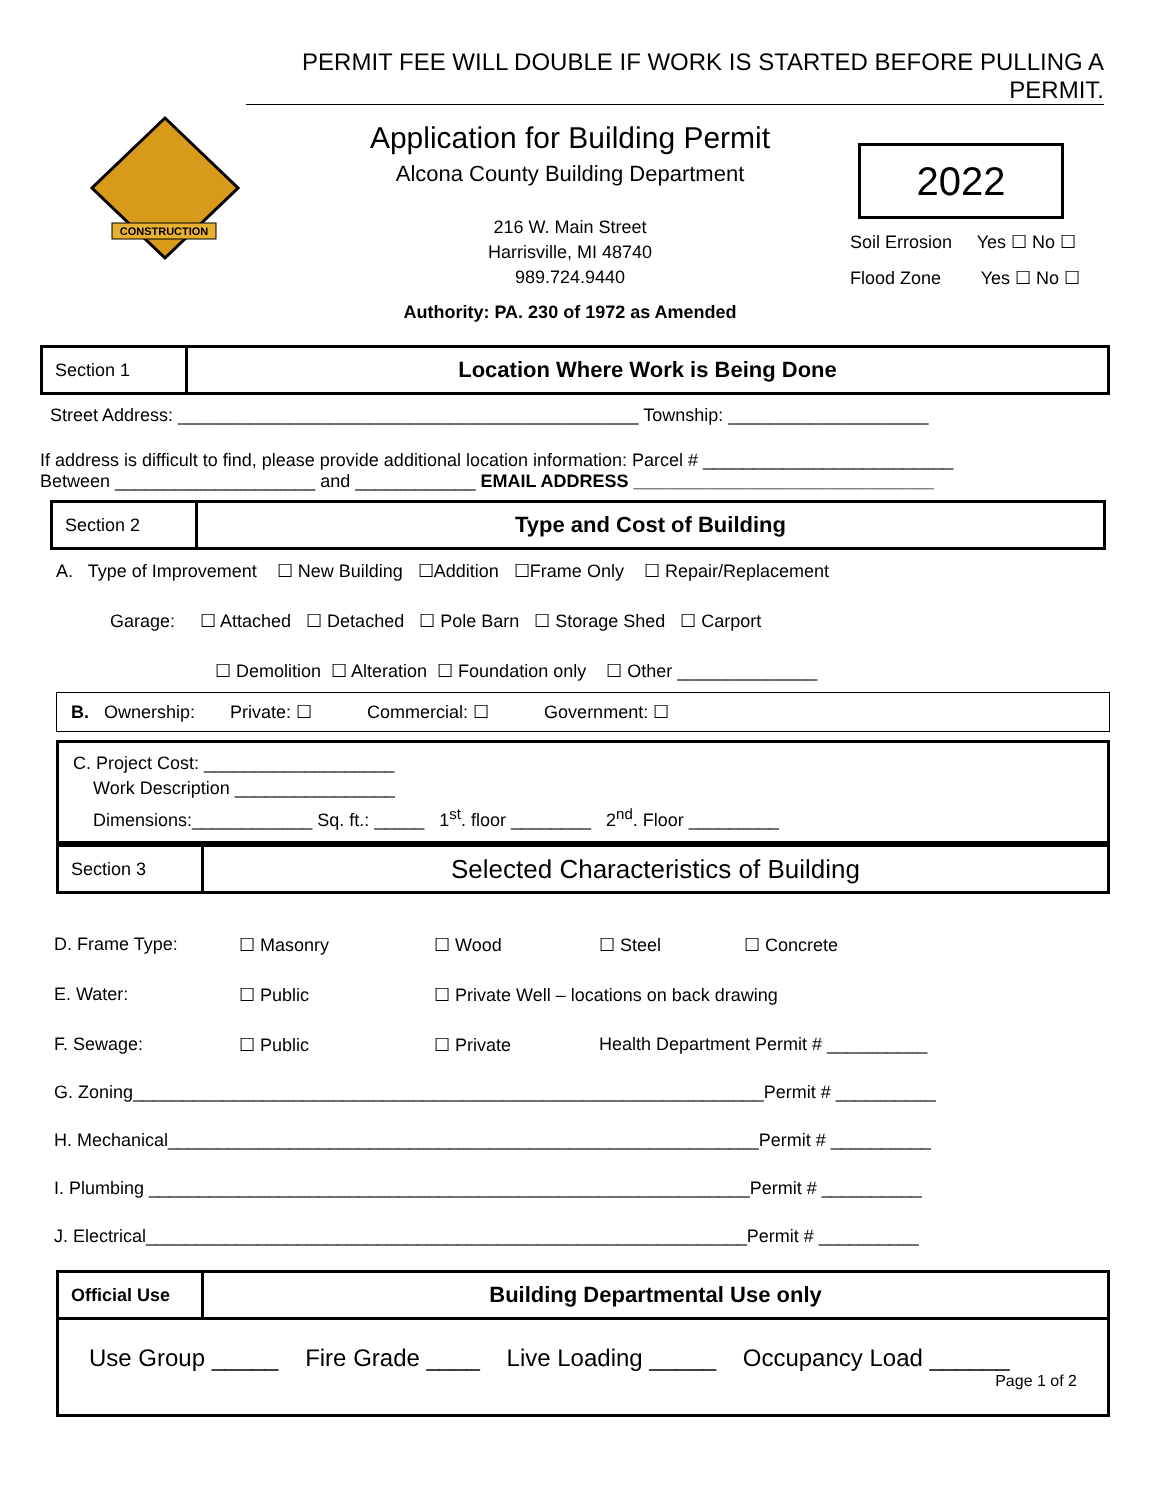PERMIT FEE WILL DOUBLE IF WORK IS STARTED BEFORE PULLING A PERMIT.
CONSTRUCTION
Application for Building Permit
Alcona County Building Department
216 W. Main Street
Harrisville, MI 48740
989.724.9440
Authority: PA. 230 of 1972 as Amended
2022
Soil Errosion Yes ☐ No ☐
Flood Zone Yes ☐ No ☐
Section 1
Location Where Work is Being Done
Street Address: ______________________________________________ Township: ____________________
If address is difficult to find, please provide additional location information: Parcel # _________________________
Between ____________________ and ____________ EMAIL ADDRESS ______________________________
Section 2
Type and Cost of Building
A. Type of Improvement ☐ New Building ☐Addition ☐Frame Only ☐ Repair/Replacement
Garage: ☐ Attached ☐ Detached ☐ Pole Barn ☐ Storage Shed ☐ Carport
☐ Demolition ☐ Alteration ☐ Foundation only ☐ Other ______________
B. Ownership: Private: ☐ Commercial: ☐ Government: ☐
C. Project Cost: ___________________
Work Description ________________
Dimensions:____________ Sq. ft.: _____ 1<sup>st</sup>. floor ________ 2<sup>nd</sup>. Floor _________
Section 3
Selected Characteristics of Building
D. Frame Type:
☐ Masonry
☐ Wood
☐ Steel
☐ Concrete
E. Water:
☐ Public
☐ Private Well – locations on back drawing
F. Sewage:
☐ Public
☐ Private
Health Department Permit # __________
G. Zoning_______________________________________________________________Permit # __________
H. Mechanical___________________________________________________________Permit # __________
I. Plumbing ____________________________________________________________Permit # __________
J. Electrical____________________________________________________________Permit # __________
Official Use
Building Departmental Use only
Use Group _____ Fire Grade ____ Live Loading _____ Occupancy Load ______
Page 1 of 2